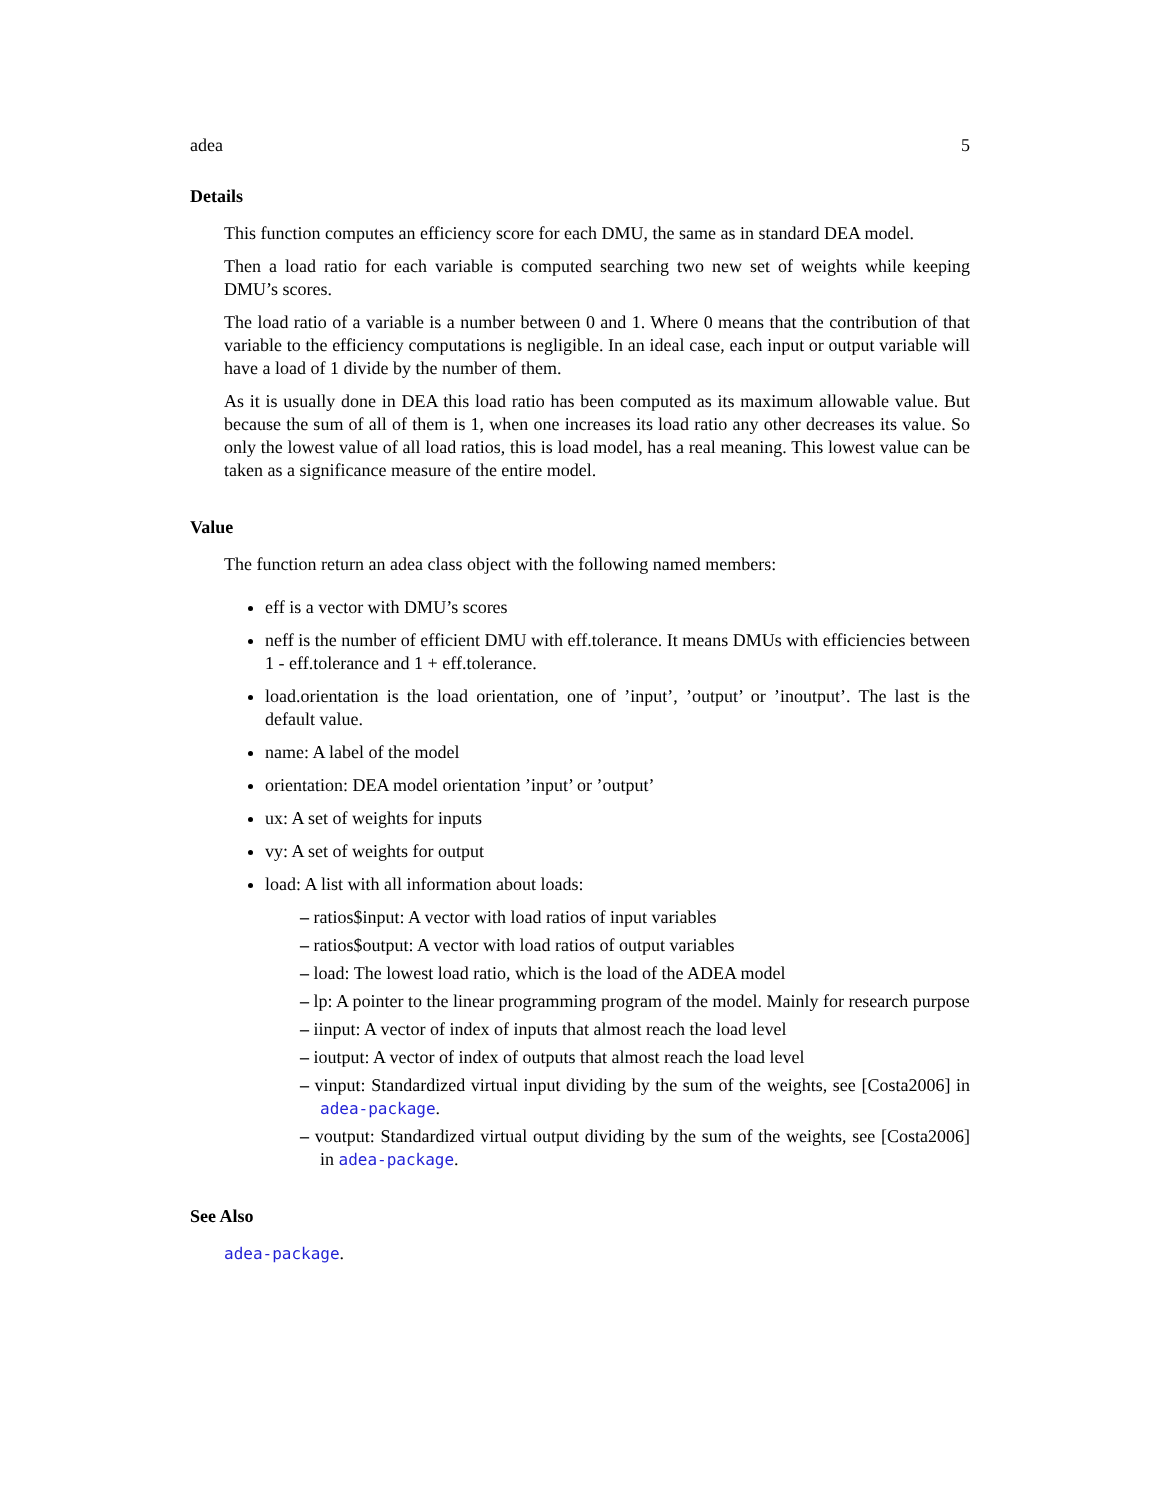adea 5
Details
This function computes an efficiency score for each DMU, the same as in standard DEA model.
Then a load ratio for each variable is computed searching two new set of weights while keeping DMU’s scores.
The load ratio of a variable is a number between 0 and 1. Where 0 means that the contribution of that variable to the efficiency computations is negligible. In an ideal case, each input or output variable will have a load of 1 divide by the number of them.
As it is usually done in DEA this load ratio has been computed as its maximum allowable value. But because the sum of all of them is 1, when one increases its load ratio any other decreases its value. So only the lowest value of all load ratios, this is load model, has a real meaning. This lowest value can be taken as a significance measure of the entire model.
Value
The function return an adea class object with the following named members:
eff is a vector with DMU’s scores
neff is the number of efficient DMU with eff.tolerance. It means DMUs with efficiencies between 1 - eff.tolerance and 1 + eff.tolerance.
load.orientation is the load orientation, one of ’input’, ’output’ or ’inoutput’. The last is the default value.
name: A label of the model
orientation: DEA model orientation ’input’ or ’output’
ux: A set of weights for inputs
vy: A set of weights for output
load: A list with all information about loads:
– ratios$input: A vector with load ratios of input variables
– ratios$output: A vector with load ratios of output variables
– load: The lowest load ratio, which is the load of the ADEA model
– lp: A pointer to the linear programming program of the model. Mainly for research purpose
– iinput: A vector of index of inputs that almost reach the load level
– ioutput: A vector of index of outputs that almost reach the load level
– vinput: Standardized virtual input dividing by the sum of the weights, see [Costa2006] in adea-package.
– voutput: Standardized virtual output dividing by the sum of the weights, see [Costa2006] in adea-package.
See Also
adea-package.